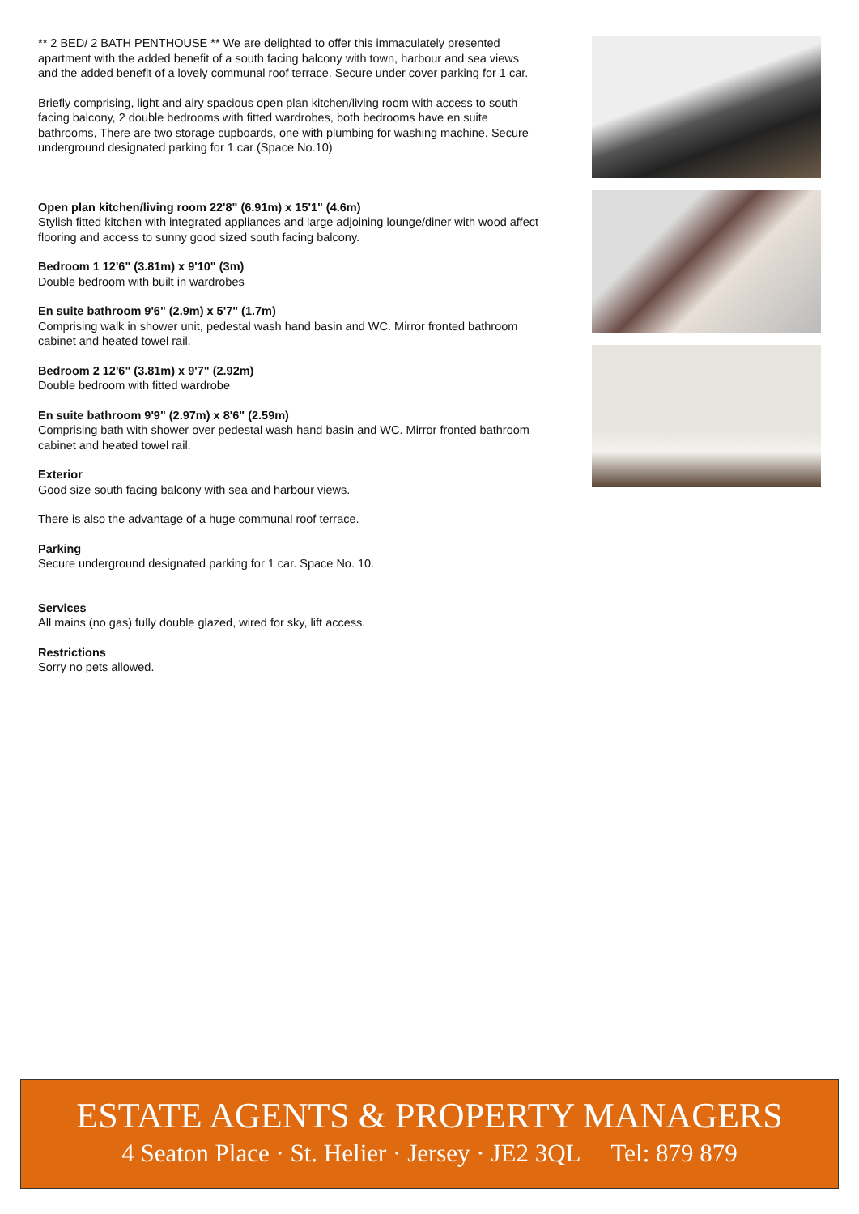** 2 BED/ 2 BATH PENTHOUSE ** We are delighted to offer this immaculately presented apartment with the added benefit of a south facing balcony with town, harbour and sea views and the added benefit of a lovely communal roof terrace. Secure under cover parking for 1 car.
Briefly comprising, light and airy spacious open plan kitchen/living room with access to south facing balcony, 2 double bedrooms with fitted wardrobes, both bedrooms have en suite bathrooms, There are two storage cupboards, one with plumbing for washing machine. Secure underground designated parking for 1 car (Space No.10)
Open plan kitchen/living room 22'8" (6.91m) x 15'1" (4.6m)
Stylish fitted kitchen with integrated appliances and large adjoining lounge/diner with wood affect flooring and access to sunny good sized south facing balcony.
Bedroom 1 12'6" (3.81m) x 9'10" (3m)
Double bedroom with built in wardrobes
En suite bathroom 9'6" (2.9m) x 5'7" (1.7m)
Comprising walk in shower unit, pedestal wash hand basin and WC. Mirror fronted bathroom cabinet and heated towel rail.
Bedroom 2 12'6" (3.81m) x 9'7" (2.92m)
Double bedroom with fitted wardrobe
En suite bathroom 9'9" (2.97m) x 8'6" (2.59m)
Comprising bath with shower over pedestal wash hand basin and WC. Mirror fronted bathroom cabinet and heated towel rail.
Exterior
Good size south facing balcony with sea and harbour views.
There is also the advantage of a huge communal roof terrace.
Parking
Secure underground designated parking for 1 car. Space No. 10.
Services
All mains (no gas) fully double glazed, wired for sky, lift access.
Restrictions
Sorry no pets allowed.
ESTATE AGENTS & PROPERTY MANAGERS
4 Seaton Place · St. Helier · Jersey · JE2 3QL Tel: 879 879